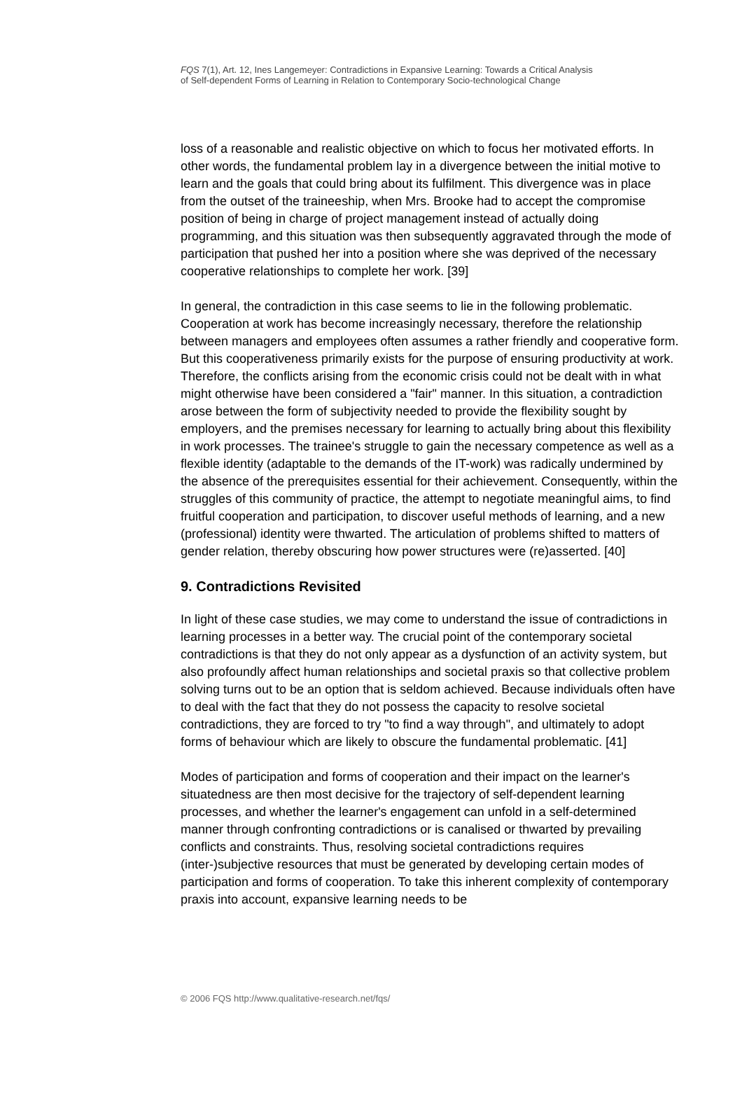FQS 7(1), Art. 12, Ines Langemeyer: Contradictions in Expansive Learning: Towards a Critical Analysis
of Self-dependent Forms of Learning in Relation to Contemporary Socio-technological Change
loss of a reasonable and realistic objective on which to focus her motivated efforts. In other words, the fundamental problem lay in a divergence between the initial motive to learn and the goals that could bring about its fulfilment. This divergence was in place from the outset of the traineeship, when Mrs. Brooke had to accept the compromise position of being in charge of project management instead of actually doing programming, and this situation was then subsequently aggravated through the mode of participation that pushed her into a position where she was deprived of the necessary cooperative relationships to complete her work. [39]
In general, the contradiction in this case seems to lie in the following problematic. Cooperation at work has become increasingly necessary, therefore the relationship between managers and employees often assumes a rather friendly and cooperative form. But this cooperativeness primarily exists for the purpose of ensuring productivity at work. Therefore, the conflicts arising from the economic crisis could not be dealt with in what might otherwise have been considered a "fair" manner. In this situation, a contradiction arose between the form of subjectivity needed to provide the flexibility sought by employers, and the premises necessary for learning to actually bring about this flexibility in work processes. The trainee's struggle to gain the necessary competence as well as a flexible identity (adaptable to the demands of the IT-work) was radically undermined by the absence of the prerequisites essential for their achievement. Consequently, within the struggles of this community of practice, the attempt to negotiate meaningful aims, to find fruitful cooperation and participation, to discover useful methods of learning, and a new (professional) identity were thwarted. The articulation of problems shifted to matters of gender relation, thereby obscuring how power structures were (re)asserted. [40]
9. Contradictions Revisited
In light of these case studies, we may come to understand the issue of contradictions in learning processes in a better way. The crucial point of the contemporary societal contradictions is that they do not only appear as a dysfunction of an activity system, but also profoundly affect human relationships and societal praxis so that collective problem solving turns out to be an option that is seldom achieved. Because individuals often have to deal with the fact that they do not possess the capacity to resolve societal contradictions, they are forced to try "to find a way through", and ultimately to adopt forms of behaviour which are likely to obscure the fundamental problematic. [41]
Modes of participation and forms of cooperation and their impact on the learner's situatedness are then most decisive for the trajectory of self-dependent learning processes, and whether the learner's engagement can unfold in a self-determined manner through confronting contradictions or is canalised or thwarted by prevailing conflicts and constraints. Thus, resolving societal contradictions requires (inter-)subjective resources that must be generated by developing certain modes of participation and forms of cooperation. To take this inherent complexity of contemporary praxis into account, expansive learning needs to be
© 2006 FQS http://www.qualitative-research.net/fqs/